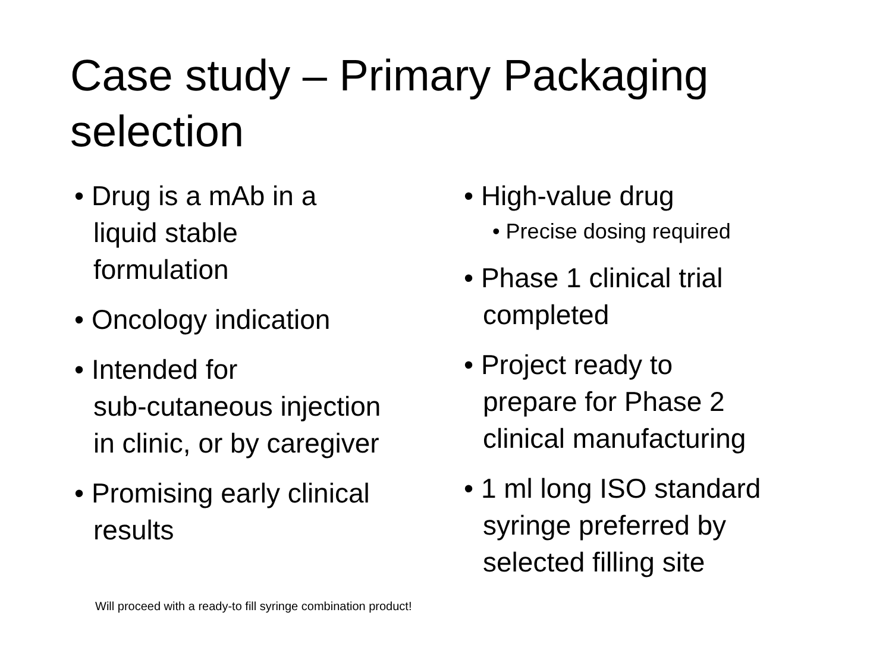Case study – Primary Packaging selection
• Drug is a mAb in a
liquid stable
formulation
• Oncology indication
• Intended for
sub-cutaneous injection
in clinic, or by caregiver
• Promising early clinical
results
• High-value drug
• Precise dosing required
• Phase 1 clinical trial
completed
• Project ready to
prepare for Phase 2
clinical manufacturing
• 1 ml long ISO standard
syringe preferred by
selected filling site
Will proceed with a ready-to fill syringe combination product!